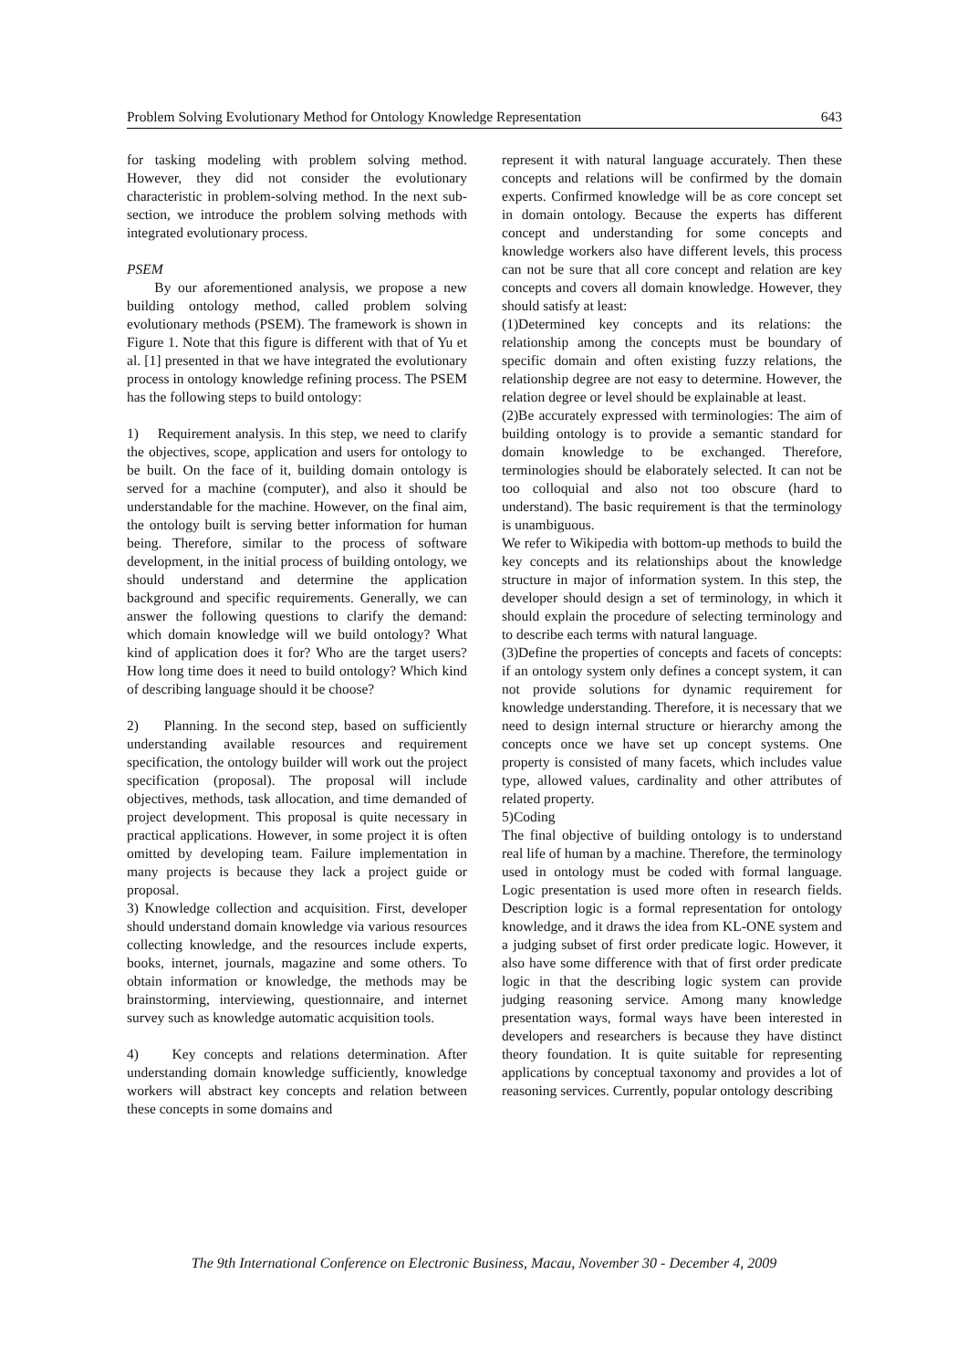Problem Solving Evolutionary Method for Ontology Knowledge Representation 643
for tasking modeling with problem solving method. However, they did not consider the evolutionary characteristic in problem-solving method. In the next sub-section, we introduce the problem solving methods with integrated evolutionary process.
PSEM
By our aforementioned analysis, we propose a new building ontology method, called problem solving evolutionary methods (PSEM). The framework is shown in Figure 1. Note that this figure is different with that of Yu et al. [1] presented in that we have integrated the evolutionary process in ontology knowledge refining process. The PSEM has the following steps to build ontology:
1) Requirement analysis. In this step, we need to clarify the objectives, scope, application and users for ontology to be built. On the face of it, building domain ontology is served for a machine (computer), and also it should be understandable for the machine. However, on the final aim, the ontology built is serving better information for human being. Therefore, similar to the process of software development, in the initial process of building ontology, we should understand and determine the application background and specific requirements. Generally, we can answer the following questions to clarify the demand: which domain knowledge will we build ontology? What kind of application does it for? Who are the target users? How long time does it need to build ontology? Which kind of describing language should it be choose?
2) Planning. In the second step, based on sufficiently understanding available resources and requirement specification, the ontology builder will work out the project specification (proposal). The proposal will include objectives, methods, task allocation, and time demanded of project development. This proposal is quite necessary in practical applications. However, in some project it is often omitted by developing team. Failure implementation in many projects is because they lack a project guide or proposal.
3) Knowledge collection and acquisition. First, developer should understand domain knowledge via various resources collecting knowledge, and the resources include experts, books, internet, journals, magazine and some others. To obtain information or knowledge, the methods may be brainstorming, interviewing, questionnaire, and internet survey such as knowledge automatic acquisition tools.
4) Key concepts and relations determination. After understanding domain knowledge sufficiently, knowledge workers will abstract key concepts and relation between these concepts in some domains and
represent it with natural language accurately. Then these concepts and relations will be confirmed by the domain experts. Confirmed knowledge will be as core concept set in domain ontology. Because the experts has different concept and understanding for some concepts and knowledge workers also have different levels, this process can not be sure that all core concept and relation are key concepts and covers all domain knowledge. However, they should satisfy at least:
(1)Determined key concepts and its relations: the relationship among the concepts must be boundary of specific domain and often existing fuzzy relations, the relationship degree are not easy to determine. However, the relation degree or level should be explainable at least.
(2)Be accurately expressed with terminologies: The aim of building ontology is to provide a semantic standard for domain knowledge to be exchanged. Therefore, terminologies should be elaborately selected. It can not be too colloquial and also not too obscure (hard to understand). The basic requirement is that the terminology is unambiguous.
We refer to Wikipedia with bottom-up methods to build the key concepts and its relationships about the knowledge structure in major of information system. In this step, the developer should design a set of terminology, in which it should explain the procedure of selecting terminology and to describe each terms with natural language.
(3)Define the properties of concepts and facets of concepts: if an ontology system only defines a concept system, it can not provide solutions for dynamic requirement for knowledge understanding. Therefore, it is necessary that we need to design internal structure or hierarchy among the concepts once we have set up concept systems. One property is consisted of many facets, which includes value type, allowed values, cardinality and other attributes of related property.
5)Coding
The final objective of building ontology is to understand real life of human by a machine. Therefore, the terminology used in ontology must be coded with formal language. Logic presentation is used more often in research fields. Description logic is a formal representation for ontology knowledge, and it draws the idea from KL-ONE system and a judging subset of first order predicate logic. However, it also have some difference with that of first order predicate logic in that the describing logic system can provide judging reasoning service. Among many knowledge presentation ways, formal ways have been interested in developers and researchers is because they have distinct theory foundation. It is quite suitable for representing applications by conceptual taxonomy and provides a lot of reasoning services. Currently, popular ontology describing
The 9th International Conference on Electronic Business, Macau, November 30 - December 4, 2009